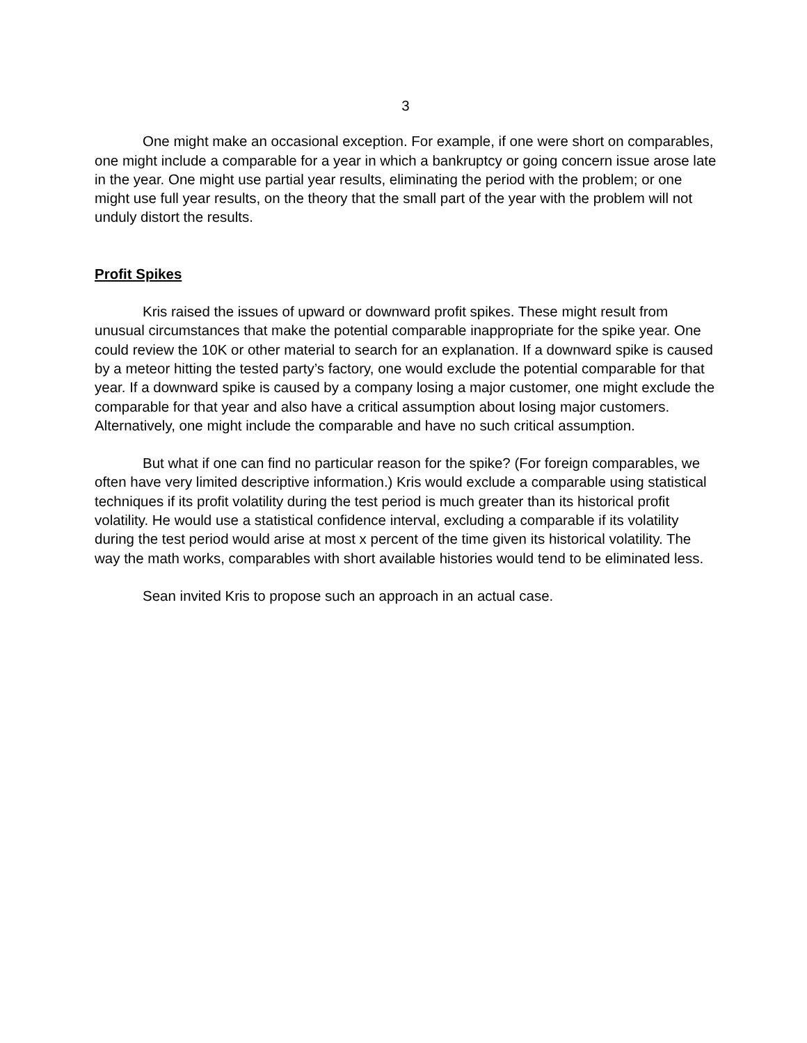3
One might make an occasional exception. For example, if one were short on comparables, one might include a comparable for a year in which a bankruptcy or going concern issue arose late in the year. One might use partial year results, eliminating the period with the problem; or one might use full year results, on the theory that the small part of the year with the problem will not unduly distort the results.
Profit Spikes
Kris raised the issues of upward or downward profit spikes. These might result from unusual circumstances that make the potential comparable inappropriate for the spike year. One could review the 10K or other material to search for an explanation. If a downward spike is caused by a meteor hitting the tested party’s factory, one would exclude the potential comparable for that year. If a downward spike is caused by a company losing a major customer, one might exclude the comparable for that year and also have a critical assumption about losing major customers. Alternatively, one might include the comparable and have no such critical assumption.
But what if one can find no particular reason for the spike? (For foreign comparables, we often have very limited descriptive information.) Kris would exclude a comparable using statistical techniques if its profit volatility during the test period is much greater than its historical profit volatility. He would use a statistical confidence interval, excluding a comparable if its volatility during the test period would arise at most x percent of the time given its historical volatility. The way the math works, comparables with short available histories would tend to be eliminated less.
Sean invited Kris to propose such an approach in an actual case.